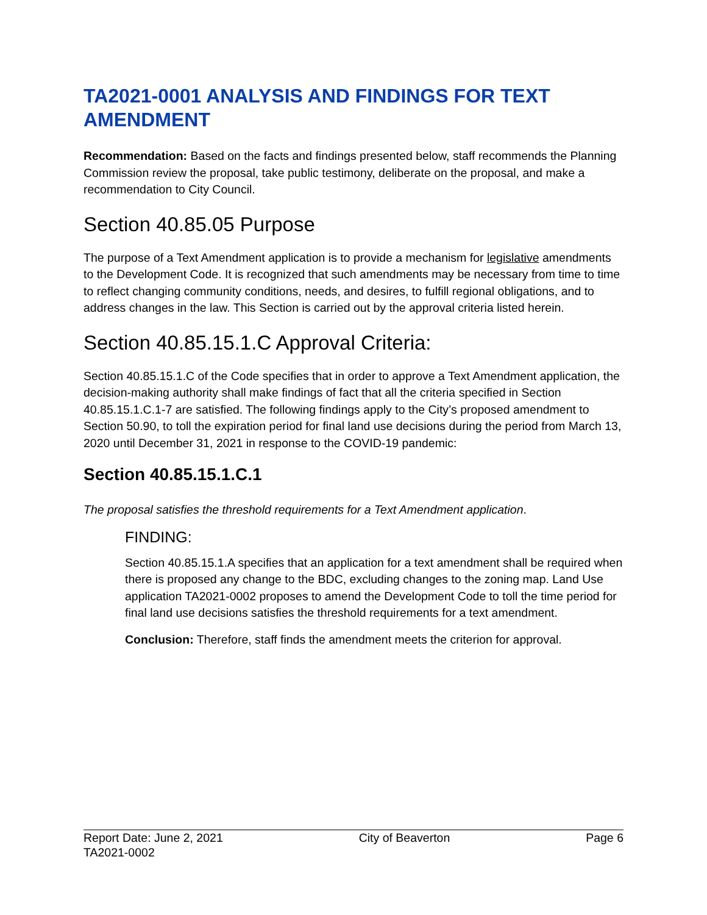TA2021-0001 ANALYSIS AND FINDINGS FOR TEXT AMENDMENT
Recommendation: Based on the facts and findings presented below, staff recommends the Planning Commission review the proposal, take public testimony, deliberate on the proposal, and make a recommendation to City Council.
Section 40.85.05 Purpose
The purpose of a Text Amendment application is to provide a mechanism for legislative amendments to the Development Code. It is recognized that such amendments may be necessary from time to time to reflect changing community conditions, needs, and desires, to fulfill regional obligations, and to address changes in the law. This Section is carried out by the approval criteria listed herein.
Section 40.85.15.1.C Approval Criteria:
Section 40.85.15.1.C of the Code specifies that in order to approve a Text Amendment application, the decision-making authority shall make findings of fact that all the criteria specified in Section 40.85.15.1.C.1-7 are satisfied. The following findings apply to the City’s proposed amendment to Section 50.90, to toll the expiration period for final land use decisions during the period from March 13, 2020 until December 31, 2021 in response to the COVID-19 pandemic:
Section 40.85.15.1.C.1
The proposal satisfies the threshold requirements for a Text Amendment application.
FINDING:
Section 40.85.15.1.A specifies that an application for a text amendment shall be required when there is proposed any change to the BDC, excluding changes to the zoning map. Land Use application TA2021-0002 proposes to amend the Development Code to toll the time period for final land use decisions satisfies the threshold requirements for a text amendment.
Conclusion: Therefore, staff finds the amendment meets the criterion for approval.
Report Date: June 2, 2021 City of Beaverton Page 6
TA2021-0002